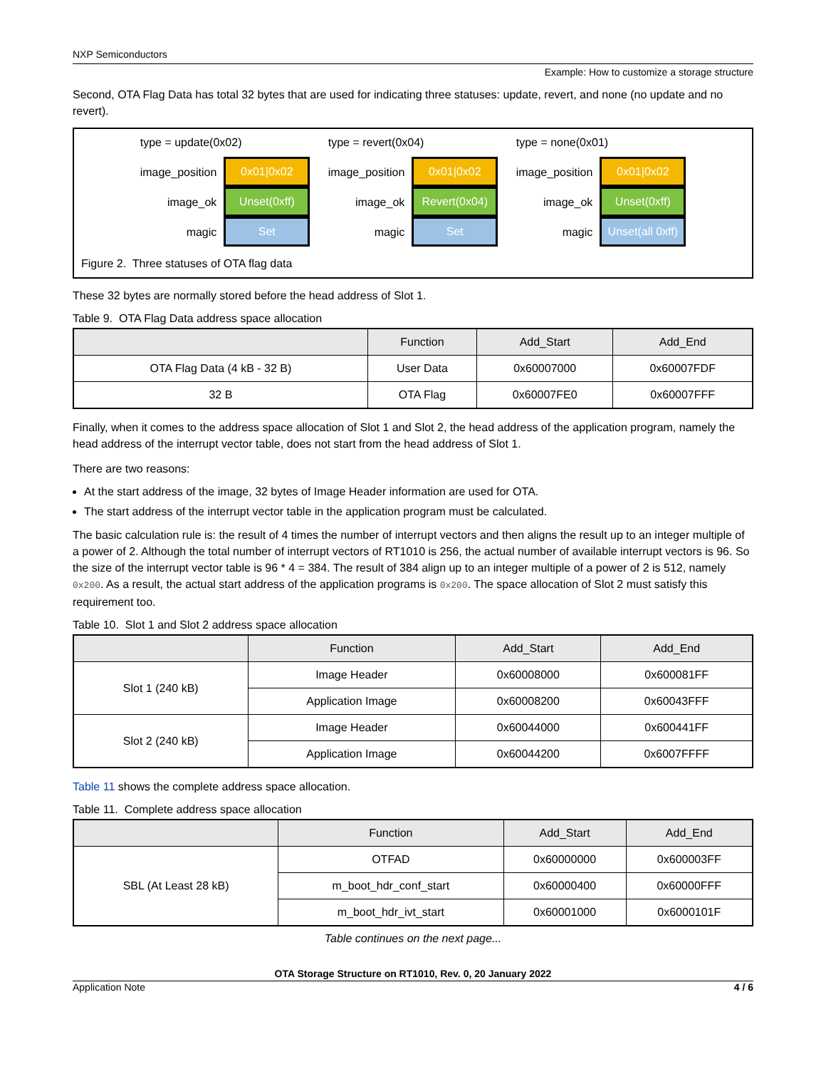NXP Semiconductors
Example: How to customize a storage structure
Second, OTA Flag Data has total 32 bytes that are used for indicating three statuses: update, revert, and none (no update and no revert).
type = update(0x02)
image_position
0x01|0x02
image_ok
Unset(0xff)
magic
Set
type = revert(0x04)
image_position
0x01|0x02
image_ok
Revert(0x04)
magic
Set
type = none(0x01)
image_position
0x01|0x02
image_ok
Unset(0xff)
magic
Unset(all 0xff)
Figure 2. Three statuses of OTA flag data
These 32 bytes are normally stored before the head address of Slot 1.
Table 9. OTA Flag Data address space allocation
| | Function | Add_Start | Add_End |
| --- | --- | --- | --- |
| OTA Flag Data (4 kB - 32 B) | User Data | 0x60007000 | 0x60007FDF |
| 32 B | OTA Flag | 0x60007FE0 | 0x60007FFF |
Finally, when it comes to the address space allocation of Slot 1 and Slot 2, the head address of the application program, namely the head address of the interrupt vector table, does not start from the head address of Slot 1.
There are two reasons:
At the start address of the image, 32 bytes of Image Header information are used for OTA.
The start address of the interrupt vector table in the application program must be calculated.
The basic calculation rule is: the result of 4 times the number of interrupt vectors and then aligns the result up to an integer multiple of a power of 2. Although the total number of interrupt vectors of RT1010 is 256, the actual number of available interrupt vectors is 96. So the size of the interrupt vector table is 96 * 4 = 384. The result of 384 align up to an integer multiple of a power of 2 is 512, namely 0x200. As a result, the actual start address of the application programs is 0x200. The space allocation of Slot 2 must satisfy this requirement too.
Table 10. Slot 1 and Slot 2 address space allocation
| | Function | Add_Start | Add_End |
| --- | --- | --- | --- |
| Slot 1 (240 kB) | Image Header | 0x60008000 | 0x600081FF |
| | Application Image | 0x60008200 | 0x60043FFF |
| Slot 2 (240 kB) | Image Header | 0x60044000 | 0x600441FF |
| | Application Image | 0x60044200 | 0x6007FFFF |
Table 11 shows the complete address space allocation.
Table 11. Complete address space allocation
| | Function | Add_Start | Add_End |
| --- | --- | --- | --- |
| SBL (At Least 28 kB) | OTFAD | 0x60000000 | 0x600003FF |
| | m_boot_hdr_conf_start | 0x60000400 | 0x60000FFF |
| | m_boot_hdr_ivt_start | 0x60001000 | 0x6000101F |
Table continues on the next page...
OTA Storage Structure on RT1010, Rev. 0, 20 January 2022
Application Note 4 / 6